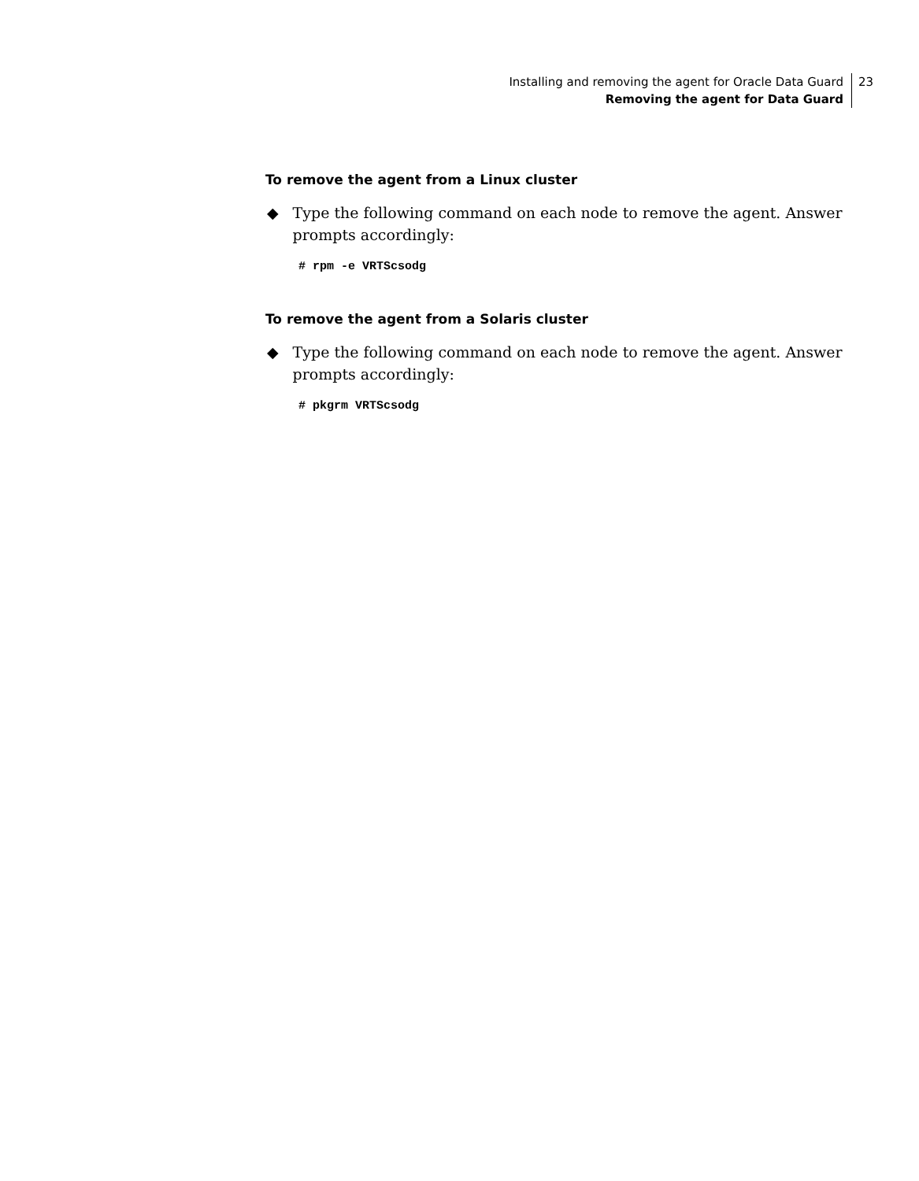Installing and removing the agent for Oracle Data Guard
Removing the agent for Data Guard
23
To remove the agent from a Linux cluster
◆ Type the following command on each node to remove the agent. Answer prompts accordingly:
# rpm -e VRTScsodg
To remove the agent from a Solaris cluster
◆ Type the following command on each node to remove the agent. Answer prompts accordingly:
# pkgrm VRTScsodg